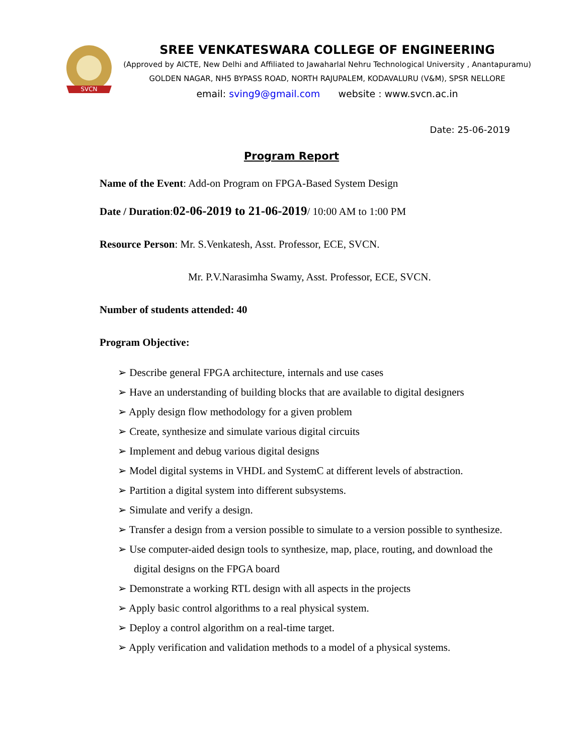SVCN
SREE VENKATESWARA COLLEGE OF ENGINEERING
(Approved by AICTE, New Delhi and Affiliated to Jawaharlal Nehru Technological University , Anantapuramu)
GOLDEN NAGAR, NH5 BYPASS ROAD, NORTH RAJUPALEM, KODAVALURU (V&M), SPSR NELLORE
email: sving9@gmail.com website : www.svcn.ac.in
Date: 25-06-2019
Program Report
Name of the Event: Add-on Program on FPGA-Based System Design
Date / Duration:02-06-2019 to 21-06-2019/ 10:00 AM to 1:00 PM
Resource Person: Mr. S.Venkatesh, Asst. Professor, ECE, SVCN.
Mr. P.V.Narasimha Swamy, Asst. Professor, ECE, SVCN.
Number of students attended: 40
Program Objective:
➢ Describe general FPGA architecture, internals and use cases
➢ Have an understanding of building blocks that are available to digital designers
➢ Apply design flow methodology for a given problem
➢ Create, synthesize and simulate various digital circuits
➢ Implement and debug various digital designs
➢ Model digital systems in VHDL and SystemC at different levels of abstraction.
➢ Partition a digital system into different subsystems.
➢ Simulate and verify a design.
➢ Transfer a design from a version possible to simulate to a version possible to synthesize.
➢ Use computer-aided design tools to synthesize, map, place, routing, and download the digital designs on the FPGA board
➢ Demonstrate a working RTL design with all aspects in the projects
➢ Apply basic control algorithms to a real physical system.
➢ Deploy a control algorithm on a real-time target.
➢ Apply verification and validation methods to a model of a physical systems.